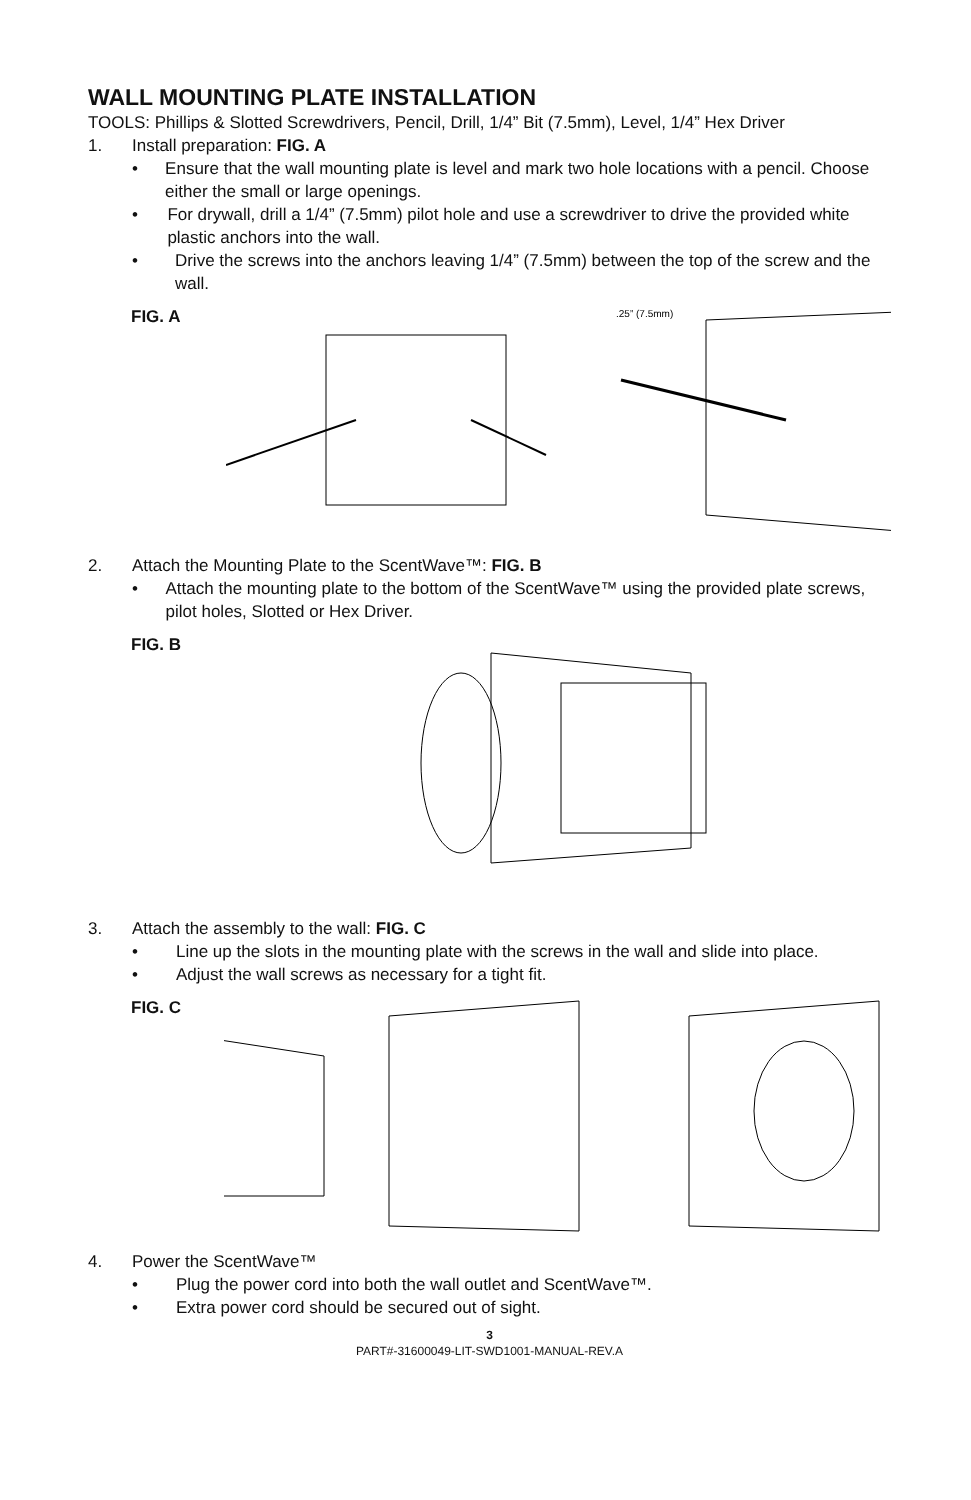WALL MOUNTING PLATE INSTALLATION
TOOLS: Phillips & Slotted Screwdrivers, Pencil, Drill, 1/4” Bit (7.5mm), Level, 1/4” Hex Driver
1. Install preparation: FIG. A
• Ensure that the wall mounting plate is level and mark two hole locations with a pencil. Choose either the small or large openings.
• For drywall, drill a 1/4” (7.5mm) pilot hole and use a screwdriver to drive the provided white plastic anchors into the wall.
• Drive the screws into the anchors leaving 1/4” (7.5mm) between the top of the screw and the wall.
FIG. A
.25” (7.5mm)
2. Attach the Mounting Plate to the ScentWave™: FIG. B
• Attach the mounting plate to the bottom of the ScentWave™ using the provided plate screws, pilot holes, Slotted or Hex Driver.
FIG. B
3. Attach the assembly to the wall: FIG. C
• Line up the slots in the mounting plate with the screws in the wall and slide into place.
• Adjust the wall screws as necessary for a tight fit.
FIG. C
4. Power the ScentWave™
• Plug the power cord into both the wall outlet and ScentWave™.
• Extra power cord should be secured out of sight.
3
PART#-31600049-LIT-SWD1001-MANUAL-REV.A